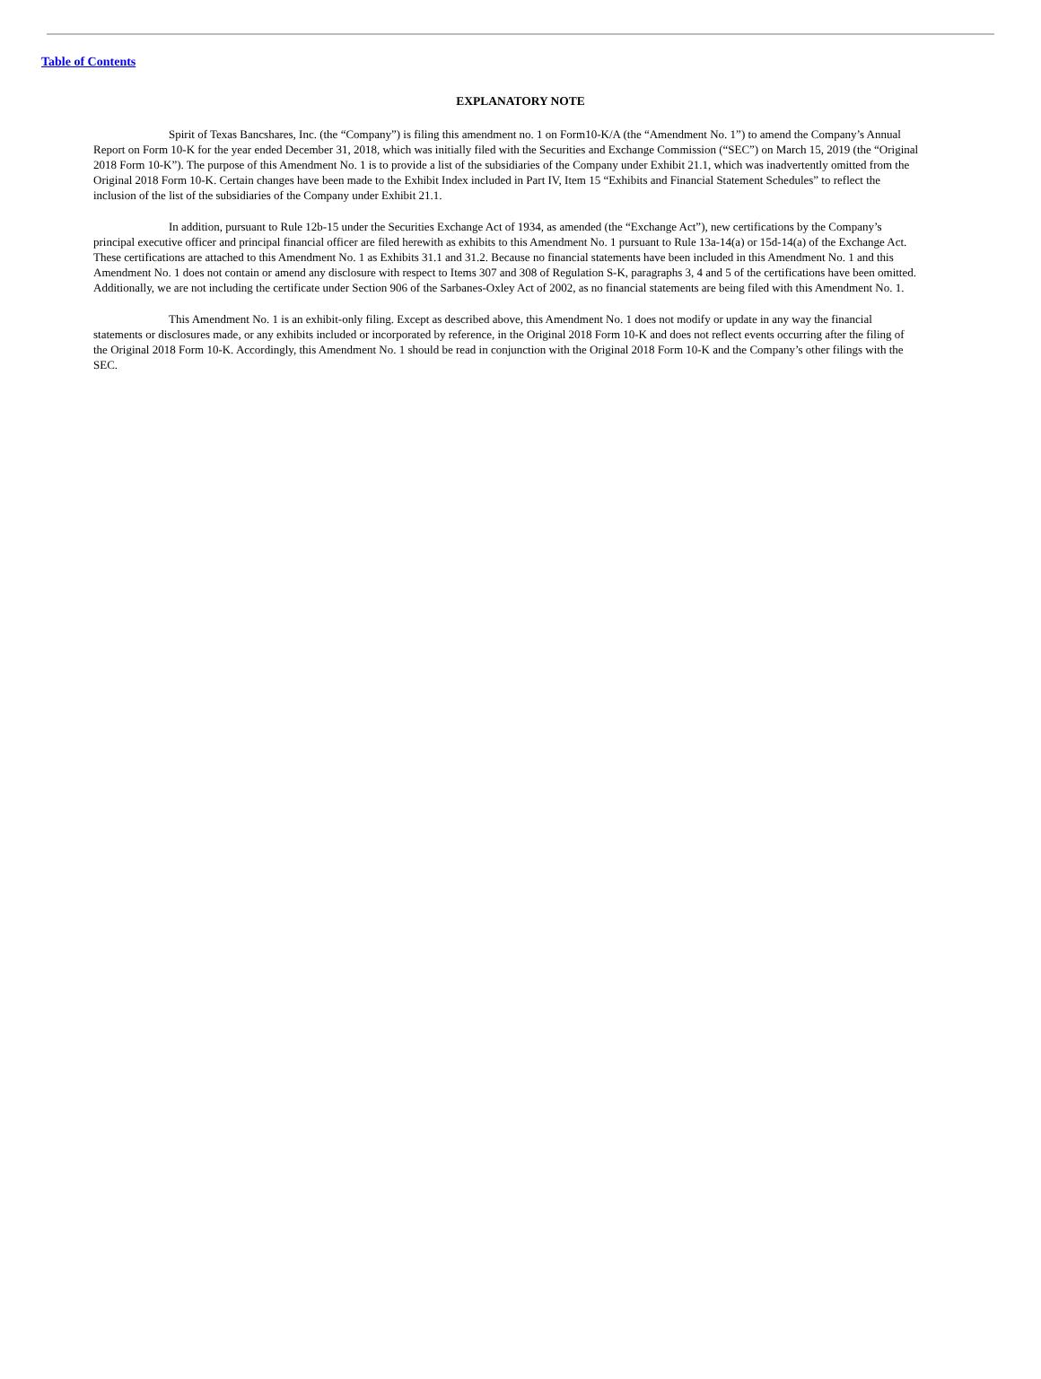Table of Contents
EXPLANATORY NOTE
Spirit of Texas Bancshares, Inc. (the “Company”) is filing this amendment no. 1 on Form10-K/A (the “Amendment No. 1”) to amend the Company’s Annual Report on Form 10-K for the year ended December 31, 2018, which was initially filed with the Securities and Exchange Commission (“SEC”) on March 15, 2019 (the “Original 2018 Form 10-K”). The purpose of this Amendment No. 1 is to provide a list of the subsidiaries of the Company under Exhibit 21.1, which was inadvertently omitted from the Original 2018 Form 10-K. Certain changes have been made to the Exhibit Index included in Part IV, Item 15 “Exhibits and Financial Statement Schedules” to reflect the inclusion of the list of the subsidiaries of the Company under Exhibit 21.1.
In addition, pursuant to Rule 12b-15 under the Securities Exchange Act of 1934, as amended (the “Exchange Act”), new certifications by the Company’s principal executive officer and principal financial officer are filed herewith as exhibits to this Amendment No. 1 pursuant to Rule 13a-14(a) or 15d-14(a) of the Exchange Act. These certifications are attached to this Amendment No. 1 as Exhibits 31.1 and 31.2. Because no financial statements have been included in this Amendment No. 1 and this Amendment No. 1 does not contain or amend any disclosure with respect to Items 307 and 308 of Regulation S-K, paragraphs 3, 4 and 5 of the certifications have been omitted. Additionally, we are not including the certificate under Section 906 of the Sarbanes-Oxley Act of 2002, as no financial statements are being filed with this Amendment No. 1.
This Amendment No. 1 is an exhibit-only filing. Except as described above, this Amendment No. 1 does not modify or update in any way the financial statements or disclosures made, or any exhibits included or incorporated by reference, in the Original 2018 Form 10-K and does not reflect events occurring after the filing of the Original 2018 Form 10-K. Accordingly, this Amendment No. 1 should be read in conjunction with the Original 2018 Form 10-K and the Company’s other filings with the SEC.